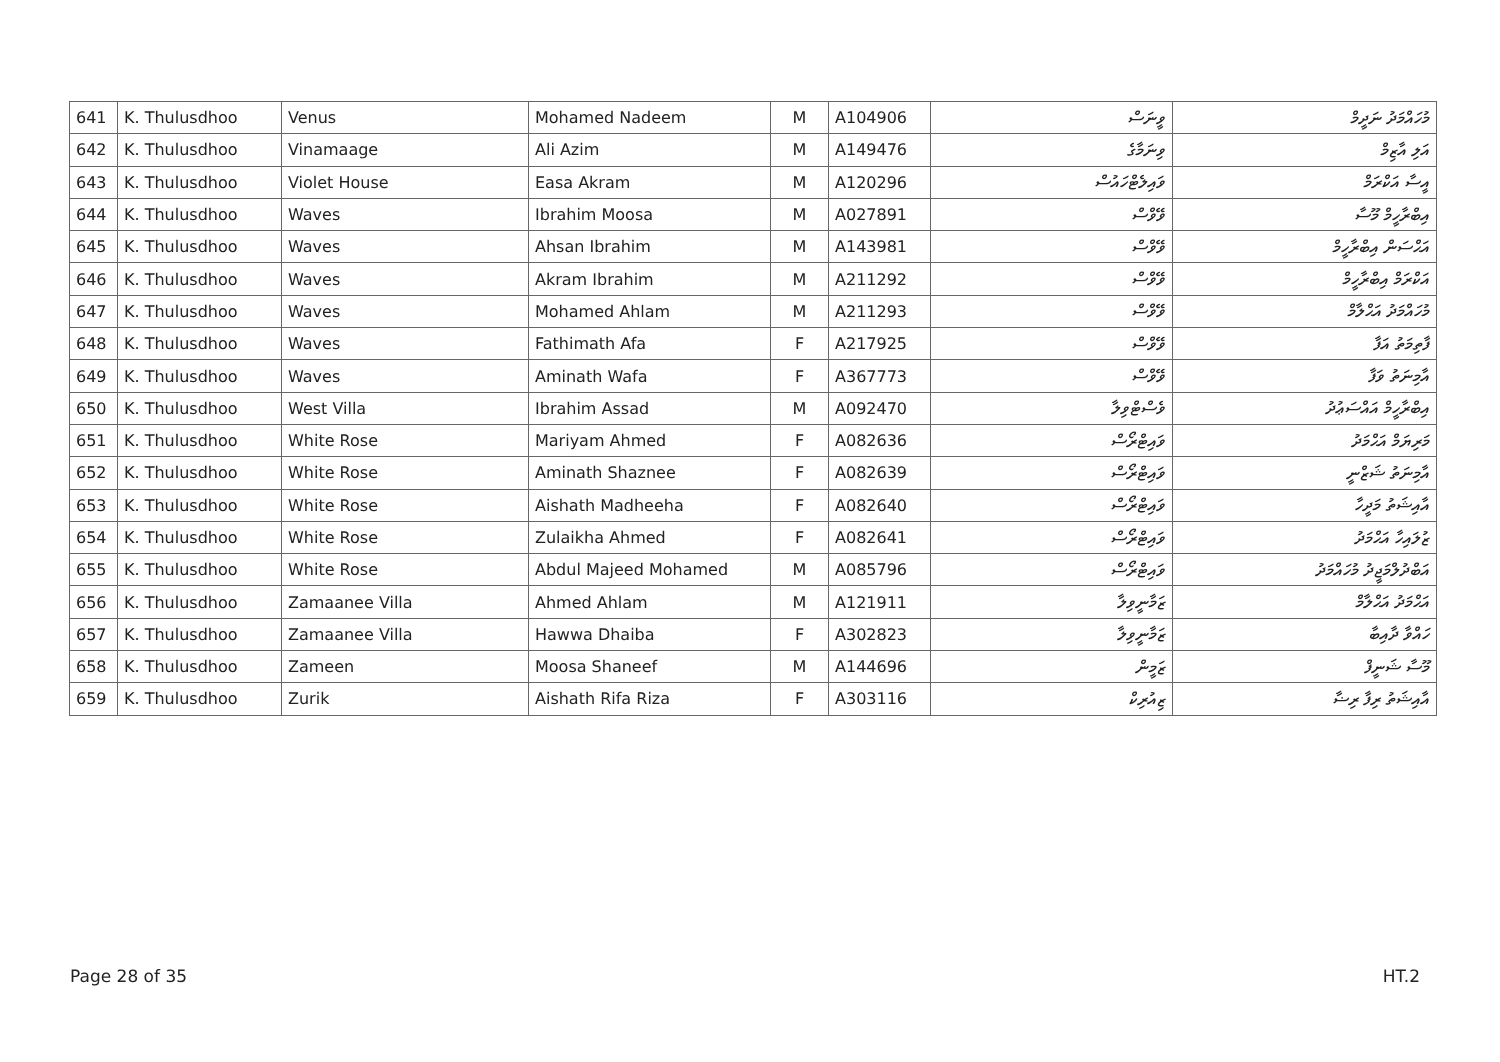| 641 | K. Thulusdhoo | Venus | Mohamed Nadeem | M | A104906 | ވީނަސް | މުހައްމަދު ނަދީމް |
| 642 | K. Thulusdhoo | Vinamaage | Ali Azim | M | A149476 | ވިނަމާގެ | އަލި އާޒިމް |
| 643 | K. Thulusdhoo | Violet House | Easa Akram | M | A120296 | ވައިލެޓްހައުސް | އީސާ އަކްރަމް |
| 644 | K. Thulusdhoo | Waves | Ibrahim Moosa | M | A027891 | ވޭވްސް | އިބްރާހީމް މޫސާ |
| 645 | K. Thulusdhoo | Waves | Ahsan Ibrahim | M | A143981 | ވޭވްސް | އަޙްސަން އިބްރާހީމް |
| 646 | K. Thulusdhoo | Waves | Akram Ibrahim | M | A211292 | ވޭވްސް | އަކްރަމް އިބްރާހީމް |
| 647 | K. Thulusdhoo | Waves | Mohamed Ahlam | M | A211293 | ވޭވްސް | މުހައްމަދު އަޙްލާމް |
| 648 | K. Thulusdhoo | Waves | Fathimath Afa | F | A217925 | ވޭވްސް | ފާތިމަތު އަފާ |
| 649 | K. Thulusdhoo | Waves | Aminath Wafa | F | A367773 | ވޭވްސް | އާމިނަތު ވަފާ |
| 650 | K. Thulusdhoo | West Villa | Ibrahim Assad | M | A092470 | ވެސްޓްވިލާ | އިބްރާހީމް އައްސަޢުދު |
| 651 | K. Thulusdhoo | White Rose | Mariyam Ahmed | F | A082636 | ވައިޓްރޯސް | މަރިޔަމް އަޙްމަދު |
| 652 | K. Thulusdhoo | White Rose | Aminath Shaznee | F | A082639 | ވައިޓްރޯސް | އާމިނަތު ޝަޒްނީ |
| 653 | K. Thulusdhoo | White Rose | Aishath Madheeha | F | A082640 | ވައިޓްރޯސް | އާއިޝަތު މަދީހާ |
| 654 | K. Thulusdhoo | White Rose | Zulaikha Ahmed | F | A082641 | ވައިޓްރޯސް | ޒުލައިހާ އަޙްމަދު |
| 655 | K. Thulusdhoo | White Rose | Abdul Majeed Mohamed | M | A085796 | ވައިޓްރޯސް | އަބްދުލްމަޖީދު މުހައްމަދު |
| 656 | K. Thulusdhoo | Zamaanee Villa | Ahmed Ahlam | M | A121911 | ޒަމާނީވިލާ | އަޙްމަދު އަޙްލާމް |
| 657 | K. Thulusdhoo | Zamaanee Villa | Hawwa Dhaiba | F | A302823 | ޒަމާނީވިލާ | ހައްވާ ދާއިބާ |
| 658 | K. Thulusdhoo | Zameen | Moosa Shaneef | M | A144696 | ޒަމީން | މޫސާ ޝަނީފް |
| 659 | K. Thulusdhoo | Zurik | Aishath Rifa Riza | F | A303116 | ޒިއުރިކް | އާއިޝަތު ރިފާ ރިޟާ |
Page 28 of 35 HT.2